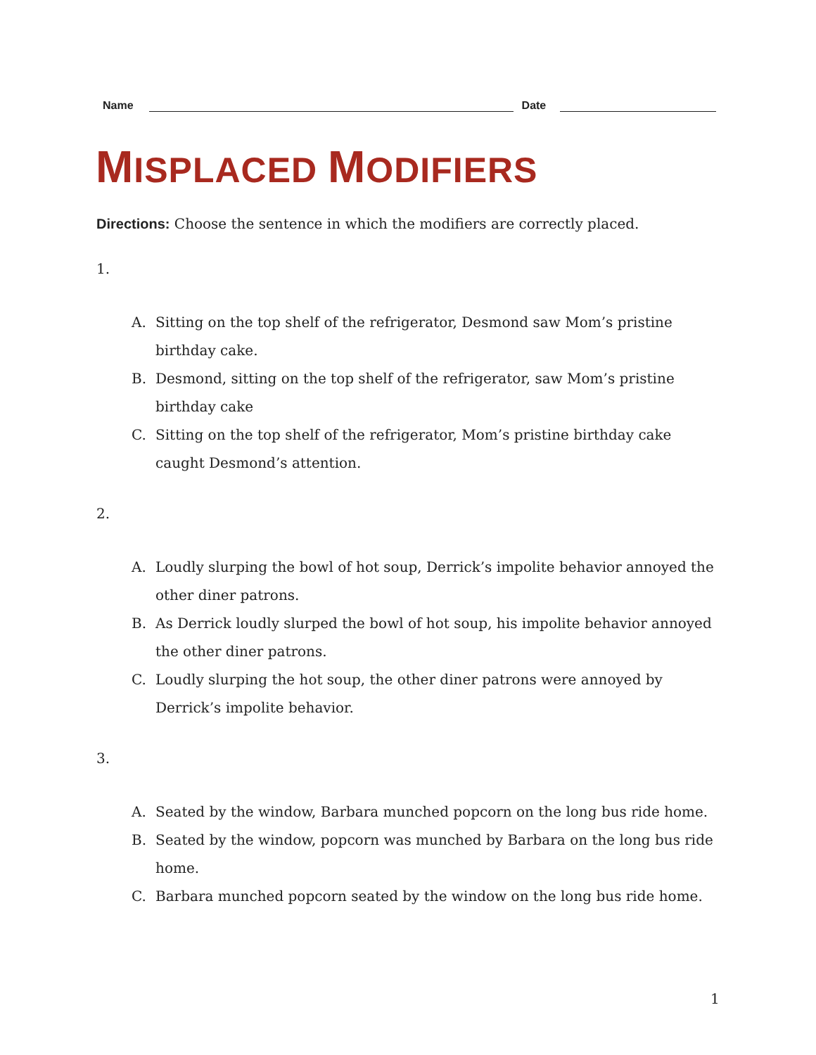Name
Date
MISPLACED MODIFIERS
Directions: Choose the sentence in which the modifiers are correctly placed.
1.
A. Sitting on the top shelf of the refrigerator, Desmond saw Mom’s pristine birthday cake.
B. Desmond, sitting on the top shelf of the refrigerator, saw Mom’s pristine birthday cake
C. Sitting on the top shelf of the refrigerator, Mom’s pristine birthday cake caught Desmond’s attention.
2.
A. Loudly slurping the bowl of hot soup, Derrick’s impolite behavior annoyed the other diner patrons.
B. As Derrick loudly slurped the bowl of hot soup, his impolite behavior annoyed the other diner patrons.
C. Loudly slurping the hot soup, the other diner patrons were annoyed by Derrick’s impolite behavior.
3.
A. Seated by the window, Barbara munched popcorn on the long bus ride home.
B. Seated by the window, popcorn was munched by Barbara on the long bus ride home.
C. Barbara munched popcorn seated by the window on the long bus ride home.
1